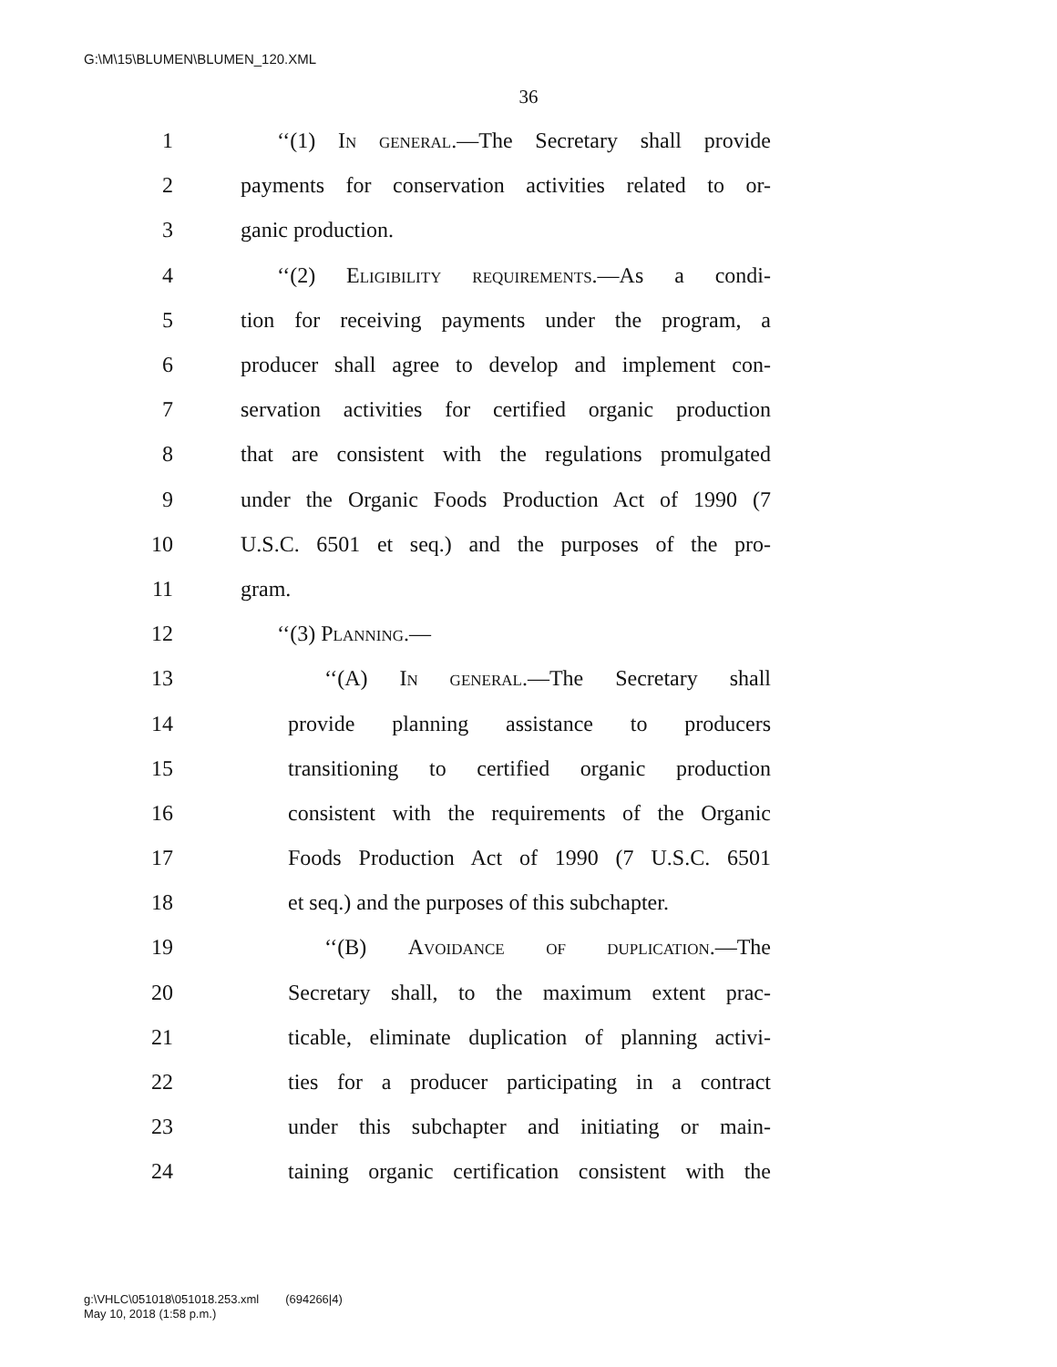G:\M\15\BLUMEN\BLUMEN_120.XML
36
1 ‘‘(1) In general.—The Secretary shall provide
2 payments for conservation activities related to or-
3 ganic production.
4 ‘‘(2) Eligibility requirements.—As a condi-
5 tion for receiving payments under the program, a
6 producer shall agree to develop and implement con-
7 servation activities for certified organic production
8 that are consistent with the regulations promulgated
9 under the Organic Foods Production Act of 1990 (7
10 U.S.C. 6501 et seq.) and the purposes of the pro-
11 gram.
12 ‘‘(3) Planning.—
13 ‘‘(A) In general.—The Secretary shall
14 provide planning assistance to producers
15 transitioning to certified organic production
16 consistent with the requirements of the Organic
17 Foods Production Act of 1990 (7 U.S.C. 6501
18 et seq.) and the purposes of this subchapter.
19 ‘‘(B) Avoidance of duplication.—The
20 Secretary shall, to the maximum extent prac-
21 ticable, eliminate duplication of planning activi-
22 ties for a producer participating in a contract
23 under this subchapter and initiating or main-
24 taining organic certification consistent with the
g:\VHLC\051018\051018.253.xml (694266|4)
May 10, 2018 (1:58 p.m.)